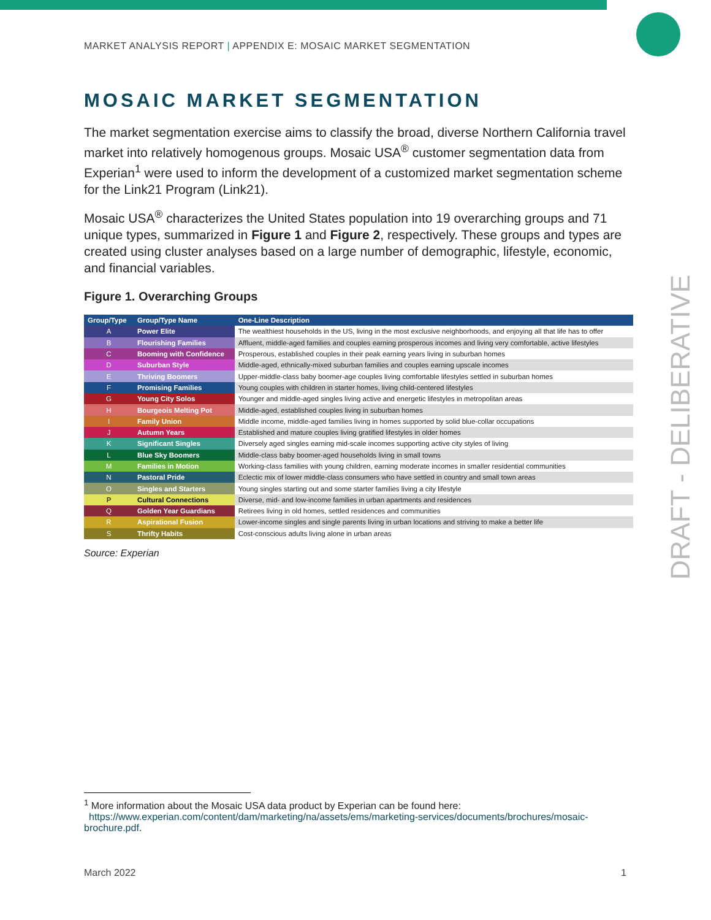DRAFT - DELIBERATIVE
MARKET ANALYSIS REPORT | APPENDIX E: MOSAIC MARKET SEGMENTATION
MOSAIC MARKET SEGMENTATION
The market segmentation exercise aims to classify the broad, diverse Northern California travel market into relatively homogenous groups. Mosaic USA<sup>®</sup> customer segmentation data from Experian<sup>1</sup> were used to inform the development of a customized market segmentation scheme for the Link21 Program (Link21).
Mosaic USA<sup>®</sup> characterizes the United States population into 19 overarching groups and 71 unique types, summarized in Figure 1 and Figure 2, respectively. These groups and types are created using cluster analyses based on a large number of demographic, lifestyle, economic, and financial variables.
Figure 1. Overarching Groups
| Group/Type | Group/Type Name | One-Line Description |
| --- | --- | --- |
| A | Power Elite | The wealthiest households in the US, living in the most exclusive neighborhoods, and enjoying all that life has to offer |
| B | Flourishing Families | Affluent, middle-aged families and couples earning prosperous incomes and living very comfortable, active lifestyles |
| C | Booming with Confidence | Prosperous, established couples in their peak earning years living in suburban homes |
| D | Suburban Style | Middle-aged, ethnically-mixed suburban families and couples earning upscale incomes |
| E | Thriving Boomers | Upper-middle-class baby boomer-age couples living comfortable lifestyles settled in suburban homes |
| F | Promising Families | Young couples with children in starter homes, living child-centered lifestyles |
| G | Young City Solos | Younger and middle-aged singles living active and energetic lifestyles in metropolitan areas |
| H | Bourgeois Melting Pot | Middle-aged, established couples living in suburban homes |
| I | Family Union | Middle income, middle-aged families living in homes supported by solid blue-collar occupations |
| J | Autumn Years | Established and mature couples living gratified lifestyles in older homes |
| K | Significant Singles | Diversely aged singles earning mid-scale incomes supporting active city styles of living |
| L | Blue Sky Boomers | Middle-class baby boomer-aged households living in small towns |
| M | Families in Motion | Working-class families with young children, earning moderate incomes in smaller residential communities |
| N | Pastoral Pride | Eclectic mix of lower middle-class consumers who have settled in country and small town areas |
| O | Singles and Starters | Young singles starting out and some starter families living a city lifestyle |
| P | Cultural Connections | Diverse, mid- and low-income families in urban apartments and residences |
| Q | Golden Year Guardians | Retirees living in old homes, settled residences and communities |
| R | Aspirational Fusion | Lower-income singles and single parents living in urban locations and striving to make a better life |
| S | Thrifty Habits | Cost-conscious adults living alone in urban areas |
Source: Experian
<sup>1</sup> More information about the Mosaic USA data product by Experian can be found here:
https://www.experian.com/content/dam/marketing/na/assets/ems/marketing-services/documents/brochures/mosaic-brochure.pdf.
March 2022 1